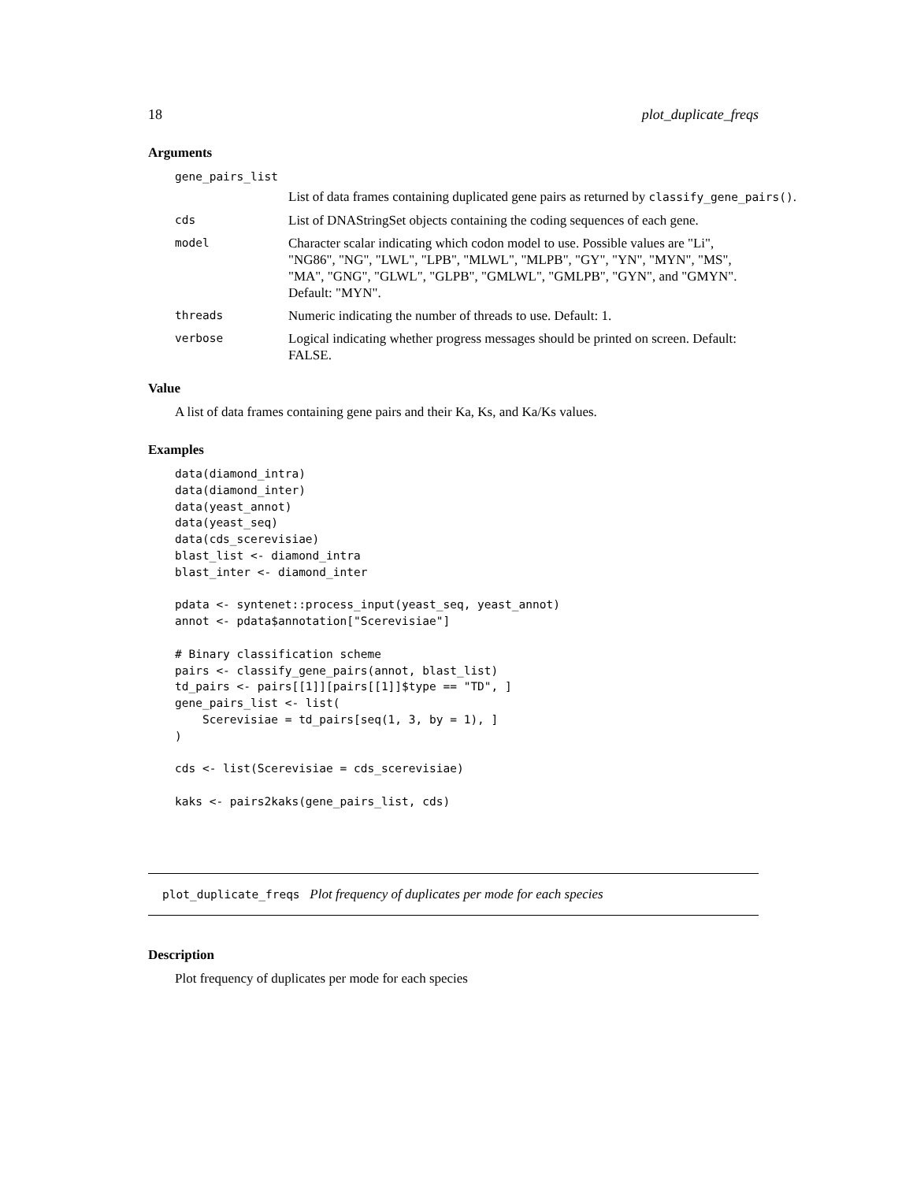18 plot_duplicate_freqs
Arguments
gene_pairs_list
List of data frames containing duplicated gene pairs as returned by classify_gene_pairs().
cds
List of DNAStringSet objects containing the coding sequences of each gene.
model
Character scalar indicating which codon model to use. Possible values are "Li", "NG86", "NG", "LWL", "LPB", "MLWL", "MLPB", "GY", "YN", "MYN", "MS", "MA", "GNG", "GLWL", "GLPB", "GMLWL", "GMLPB", "GYN", and "GMYN". Default: "MYN".
threads
Numeric indicating the number of threads to use. Default: 1.
verbose
Logical indicating whether progress messages should be printed on screen. Default: FALSE.
Value
A list of data frames containing gene pairs and their Ka, Ks, and Ka/Ks values.
Examples
data(diamond_intra)
data(diamond_inter)
data(yeast_annot)
data(yeast_seq)
data(cds_scerevisiae)
blast_list <- diamond_intra
blast_inter <- diamond_inter

pdata <- syntenet::process_input(yeast_seq, yeast_annot)
annot <- pdata$annotation["Scerevisiae"]

# Binary classification scheme
pairs <- classify_gene_pairs(annot, blast_list)
td_pairs <- pairs[[1]][pairs[[1]]$type == "TD", ]
gene_pairs_list <- list(
    Scerevisiae = td_pairs[seq(1, 3, by = 1), ]
)

cds <- list(Scerevisiae = cds_scerevisiae)

kaks <- pairs2kaks(gene_pairs_list, cds)
plot_duplicate_freqs Plot frequency of duplicates per mode for each species
Description
Plot frequency of duplicates per mode for each species